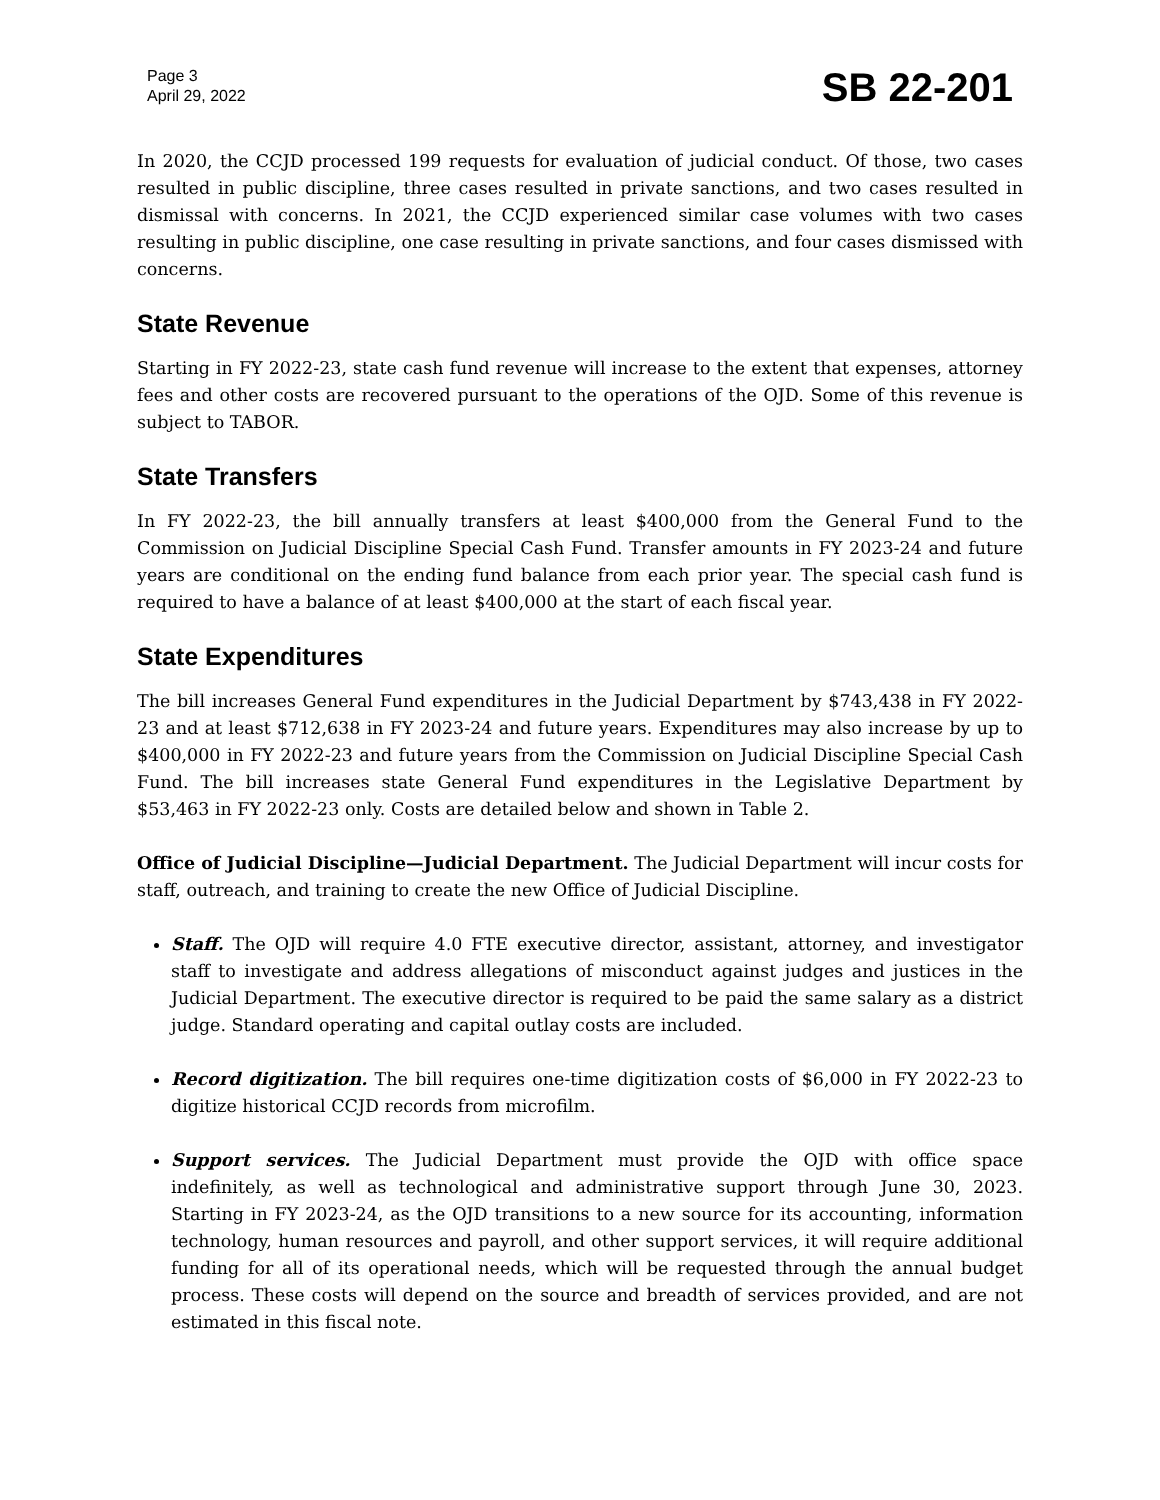Page 3
April 29, 2022
SB 22-201
In 2020, the CCJD processed 199 requests for evaluation of judicial conduct. Of those, two cases resulted in public discipline, three cases resulted in private sanctions, and two cases resulted in dismissal with concerns. In 2021, the CCJD experienced similar case volumes with two cases resulting in public discipline, one case resulting in private sanctions, and four cases dismissed with concerns.
State Revenue
Starting in FY 2022-23, state cash fund revenue will increase to the extent that expenses, attorney fees and other costs are recovered pursuant to the operations of the OJD. Some of this revenue is subject to TABOR.
State Transfers
In FY 2022-23, the bill annually transfers at least $400,000 from the General Fund to the Commission on Judicial Discipline Special Cash Fund. Transfer amounts in FY 2023-24 and future years are conditional on the ending fund balance from each prior year. The special cash fund is required to have a balance of at least $400,000 at the start of each fiscal year.
State Expenditures
The bill increases General Fund expenditures in the Judicial Department by $743,438 in FY 2022-23 and at least $712,638 in FY 2023-24 and future years. Expenditures may also increase by up to $400,000 in FY 2022-23 and future years from the Commission on Judicial Discipline Special Cash Fund. The bill increases state General Fund expenditures in the Legislative Department by $53,463 in FY 2022-23 only. Costs are detailed below and shown in Table 2.
Office of Judicial Discipline—Judicial Department. The Judicial Department will incur costs for staff, outreach, and training to create the new Office of Judicial Discipline.
Staff. The OJD will require 4.0 FTE executive director, assistant, attorney, and investigator staff to investigate and address allegations of misconduct against judges and justices in the Judicial Department. The executive director is required to be paid the same salary as a district judge. Standard operating and capital outlay costs are included.
Record digitization. The bill requires one-time digitization costs of $6,000 in FY 2022-23 to digitize historical CCJD records from microfilm.
Support services. The Judicial Department must provide the OJD with office space indefinitely, as well as technological and administrative support through June 30, 2023. Starting in FY 2023-24, as the OJD transitions to a new source for its accounting, information technology, human resources and payroll, and other support services, it will require additional funding for all of its operational needs, which will be requested through the annual budget process. These costs will depend on the source and breadth of services provided, and are not estimated in this fiscal note.